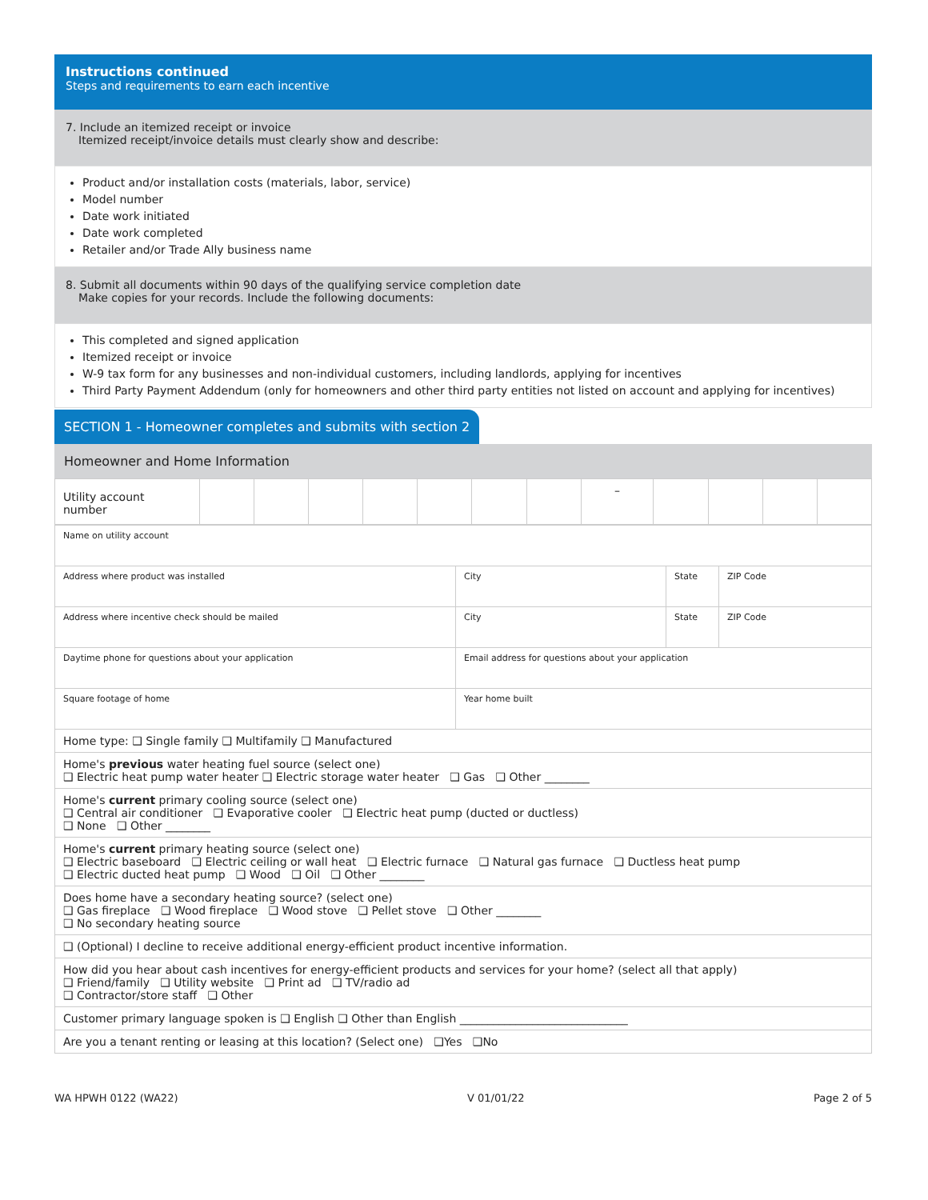Instructions continued
Steps and requirements to earn each incentive
7. Include an itemized receipt or invoice
Itemized receipt/invoice details must clearly show and describe:
Product and/or installation costs (materials, labor, service)
Model number
Date work initiated
Date work completed
Retailer and/or Trade Ally business name
8. Submit all documents within 90 days of the qualifying service completion date
Make copies for your records. Include the following documents:
This completed and signed application
Itemized receipt or invoice
W-9 tax form for any businesses and non-individual customers, including landlords, applying for incentives
Third Party Payment Addendum (only for homeowners and other third party entities not listed on account and applying for incentives)
SECTION 1 - Homeowner completes and submits with section 2
Homeowner and Home Information
| Utility account number | | | | | | | | – | | | | |
| Name on utility account | | | |
| Address where product was installed | City | State | ZIP Code |
| Address where incentive check should be mailed | City | State | ZIP Code |
| Daytime phone for questions about your application | Email address for questions about your application | | |
| Square footage of home | Year home built | | |
| Home type: ❑ Single family ❑ Multifamily ❑ Manufactured | | | |
| Home's previous water heating fuel source (select one) ❑ Electric heat pump water heater ❑ Electric storage water heater ❑ Gas ❑ Other ________ | | | |
| Home's current primary cooling source (select one) ❑ Central air conditioner ❑ Evaporative cooler ❑ Electric heat pump (ducted or ductless) ❑ None ❑ Other ________ | | | |
| Home's current primary heating source (select one) ❑ Electric baseboard ❑ Electric ceiling or wall heat ❑ Electric furnace ❑ Natural gas furnace ❑ Ductless heat pump ❑ Electric ducted heat pump ❑ Wood ❑ Oil ❑ Other ________ | | | |
| Does home have a secondary heating source? (select one) ❑ Gas fireplace ❑ Wood fireplace ❑ Wood stove ❑ Pellet stove ❑ Other ________ ❑ No secondary heating source | | | |
| ❑ (Optional) I decline to receive additional energy-efficient product incentive information. | | | |
| How did you hear about cash incentives for energy-efficient products and services for your home? (select all that apply) ❑ Friend/family ❑ Utility website ❑ Print ad ❑ TV/radio ad ❑ Contractor/store staff ❑ Other | | | |
| Customer primary language spoken is ❑ English ❑ Other than English ______________________________ | | | |
| Are you a tenant renting or leasing at this location? (Select one) ❑Yes ❑No | | | |
WA HPWH 0122 (WA22) V 01/01/22 Page 2 of 5